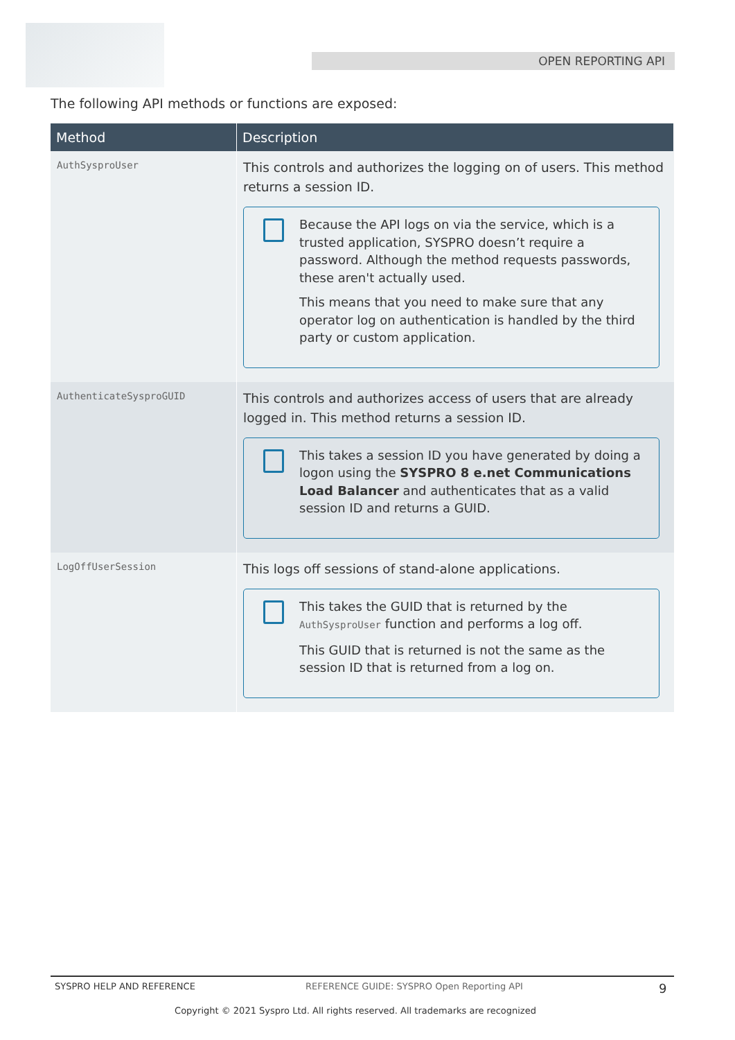OPEN REPORTING API
The following API methods or functions are exposed:
| Method | Description |
| --- | --- |
| AuthSysproUser | This controls and authorizes the logging on of users. This method returns a session ID. Because the API logs on via the service, which is a trusted application, SYSPRO doesn’t require a password. Although the method requests passwords, these aren't actually used. This means that you need to make sure that any operator log on authentication is handled by the third party or custom application. |
| AuthenticateSysproGUID | This controls and authorizes access of users that are already logged in. This method returns a session ID. This takes a session ID you have generated by doing a logon using the SYSPRO 8 e.net Communications Load Balancer and authenticates that as a valid session ID and returns a GUID. |
| LogOffUserSession | This logs off sessions of stand-alone applications. This takes the GUID that is returned by the AuthSysproUser function and performs a log off. This GUID that is returned is not the same as the session ID that is returned from a log on. |
SYSPRO HELP AND REFERENCE REFERENCE GUIDE: SYSPRO Open Reporting API 9
Copyright © 2021 Syspro Ltd. All rights reserved. All trademarks are recognized